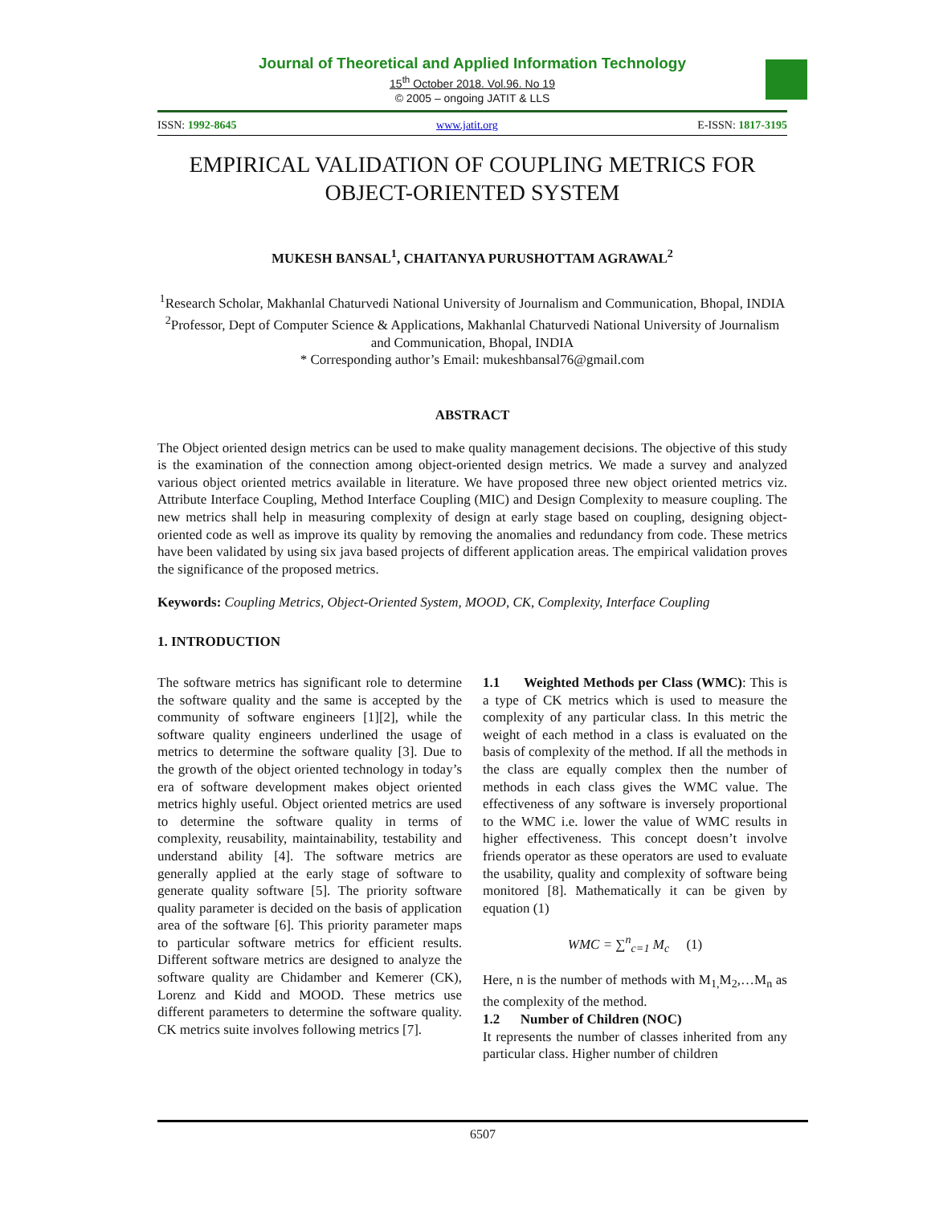Journal of Theoretical and Applied Information Technology
15<sup>th</sup> October 2018. Vol.96. No 19
© 2005 – ongoing JATIT & LLS
ISSN: 1992-8645 www.jatit.org E-ISSN: 1817-3195
EMPIRICAL VALIDATION OF COUPLING METRICS FOR OBJECT-ORIENTED SYSTEM
MUKESH BANSAL<sup>1</sup>, CHAITANYA PURUSHOTTAM AGRAWAL<sup>2</sup>
<sup>1</sup> Research Scholar, Makhanlal Chaturvedi National University of Journalism and Communication, Bhopal, INDIA
<sup>2</sup> Professor, Dept of Computer Science & Applications, Makhanlal Chaturvedi National University of Journalism and Communication, Bhopal, INDIA
* Corresponding author’s Email: mukeshbansal76@gmail.com
ABSTRACT
The Object oriented design metrics can be used to make quality management decisions. The objective of this study is the examination of the connection among object-oriented design metrics. We made a survey and analyzed various object oriented metrics available in literature. We have proposed three new object oriented metrics viz. Attribute Interface Coupling, Method Interface Coupling (MIC) and Design Complexity to measure coupling. The new metrics shall help in measuring complexity of design at early stage based on coupling, designing object-oriented code as well as improve its quality by removing the anomalies and redundancy from code. These metrics have been validated by using six java based projects of different application areas. The empirical validation proves the significance of the proposed metrics.
Keywords: Coupling Metrics, Object-Oriented System, MOOD, CK, Complexity, Interface Coupling
1. INTRODUCTION
The software metrics has significant role to determine the software quality and the same is accepted by the community of software engineers [1][2], while the software quality engineers underlined the usage of metrics to determine the software quality [3]. Due to the growth of the object oriented technology in today’s era of software development makes object oriented metrics highly useful. Object oriented metrics are used to determine the software quality in terms of complexity, reusability, maintainability, testability and understand ability [4]. The software metrics are generally applied at the early stage of software to generate quality software [5]. The priority software quality parameter is decided on the basis of application area of the software [6]. This priority parameter maps to particular software metrics for efficient results. Different software metrics are designed to analyze the software quality are Chidamber and Kemerer (CK), Lorenz and Kidd and MOOD. These metrics use different parameters to determine the software quality. CK metrics suite involves following metrics [7].
1.1 Weighted Methods per Class (WMC): This is a type of CK metrics which is used to measure the complexity of any particular class. In this metric the weight of each method in a class is evaluated on the basis of complexity of the method. If all the methods in the class are equally complex then the number of methods in each class gives the WMC value. The effectiveness of any software is inversely proportional to the WMC i.e. lower the value of WMC results in higher effectiveness. This concept doesn’t involve friends operator as these operators are used to evaluate the usability, quality and complexity of software being monitored [8]. Mathematically it can be given by equation (1)
WMC = ∑<sup>n</sup><sub>c=1</sub> M<sub>c</sub> (1)
Here, n is the number of methods with M<sub>1,</sub>M<sub>2</sub>,…M<sub>n</sub> as the complexity of the method.
1.2 Number of Children (NOC)
It represents the number of classes inherited from any particular class. Higher number of children
6507